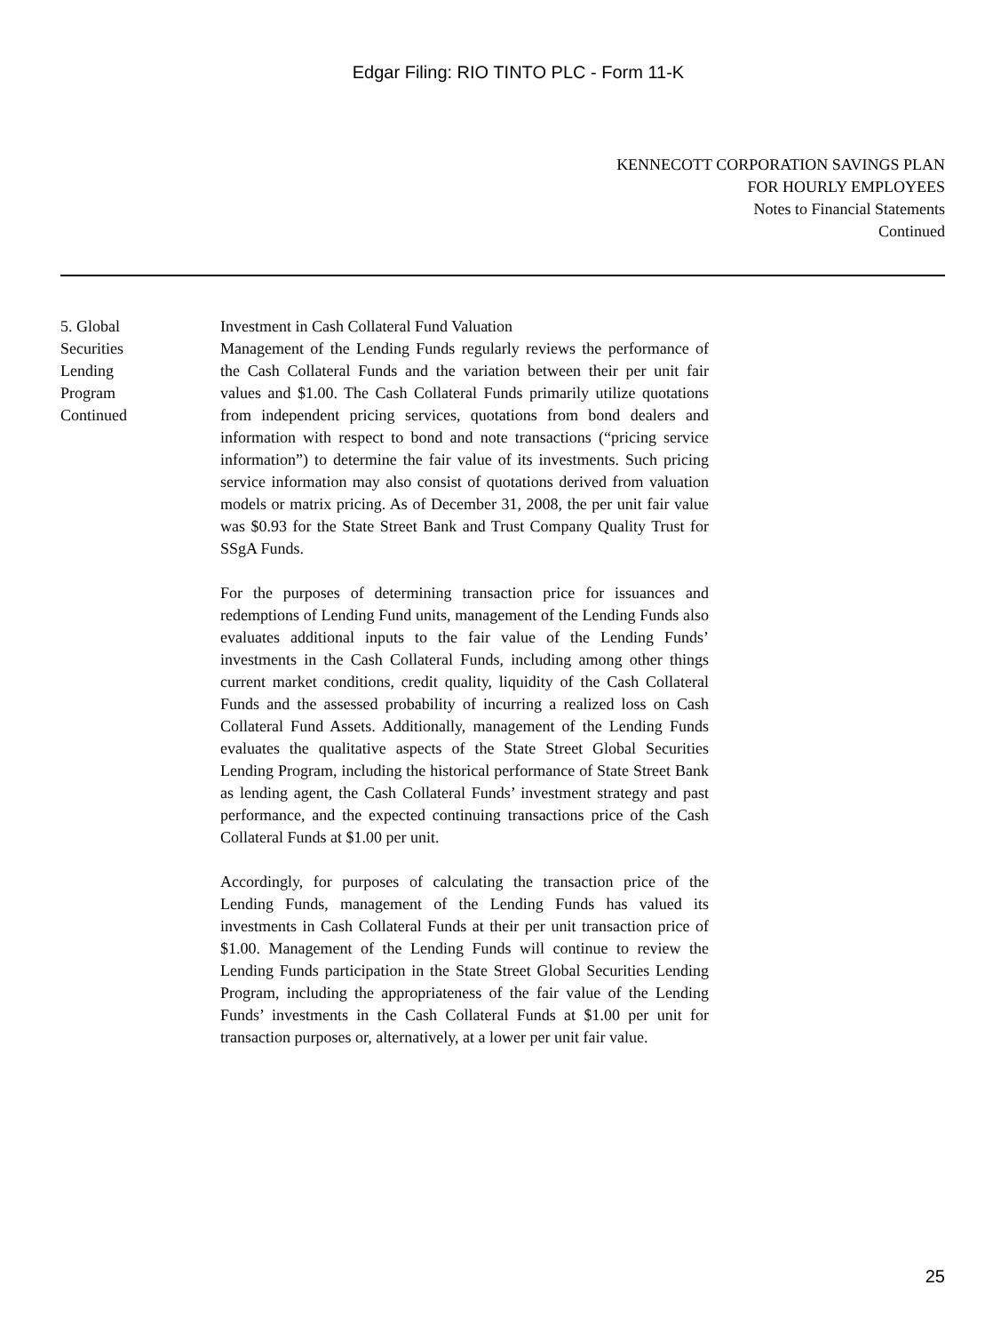Edgar Filing: RIO TINTO PLC - Form 11-K
KENNECOTT CORPORATION SAVINGS PLAN
FOR HOURLY EMPLOYEES
Notes to Financial Statements
Continued
5. Global
Securities
Lending
Program
Continued
Investment in Cash Collateral Fund Valuation
Management of the Lending Funds regularly reviews the performance of the Cash Collateral Funds and the variation between their per unit fair values and $1.00. The Cash Collateral Funds primarily utilize quotations from independent pricing services, quotations from bond dealers and information with respect to bond and note transactions (“pricing service information”) to determine the fair value of its investments. Such pricing service information may also consist of quotations derived from valuation models or matrix pricing. As of December 31, 2008, the per unit fair value was $0.93 for the State Street Bank and Trust Company Quality Trust for SSgA Funds.
For the purposes of determining transaction price for issuances and redemptions of Lending Fund units, management of the Lending Funds also evaluates additional inputs to the fair value of the Lending Funds’ investments in the Cash Collateral Funds, including among other things current market conditions, credit quality, liquidity of the Cash Collateral Funds and the assessed probability of incurring a realized loss on Cash Collateral Fund Assets. Additionally, management of the Lending Funds evaluates the qualitative aspects of the State Street Global Securities Lending Program, including the historical performance of State Street Bank as lending agent, the Cash Collateral Funds’ investment strategy and past performance, and the expected continuing transactions price of the Cash Collateral Funds at $1.00 per unit.
Accordingly, for purposes of calculating the transaction price of the Lending Funds, management of the Lending Funds has valued its investments in Cash Collateral Funds at their per unit transaction price of $1.00. Management of the Lending Funds will continue to review the Lending Funds participation in the State Street Global Securities Lending Program, including the appropriateness of the fair value of the Lending Funds’ investments in the Cash Collateral Funds at $1.00 per unit for transaction purposes or, alternatively, at a lower per unit fair value.
25